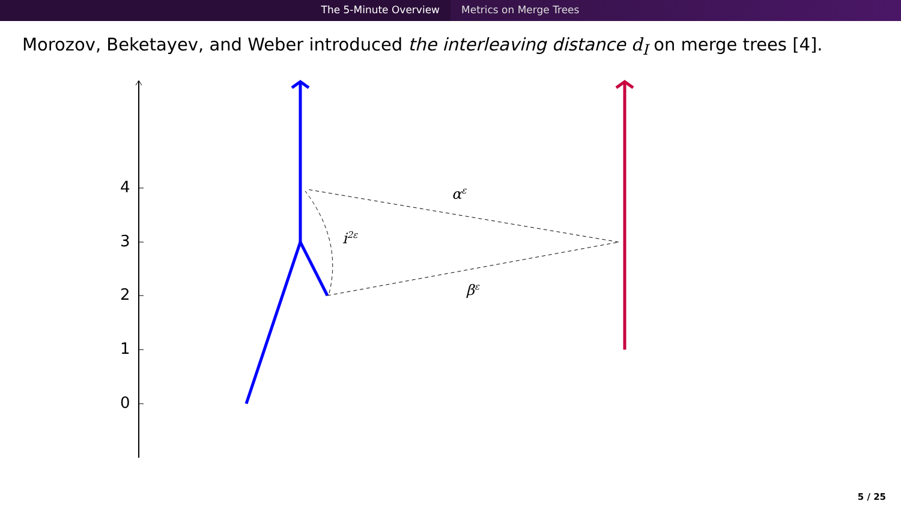The 5-Minute Overview Metrics on Merge Trees
Morozov, Beketayev, and Weber introduced the interleaving distance d<sub>I</sub> on merge trees [4].
4
3
2
1
0
α<sup>ε</sup>
i<sup>2ε</sup>
β<sup>ε</sup>
5 / 25